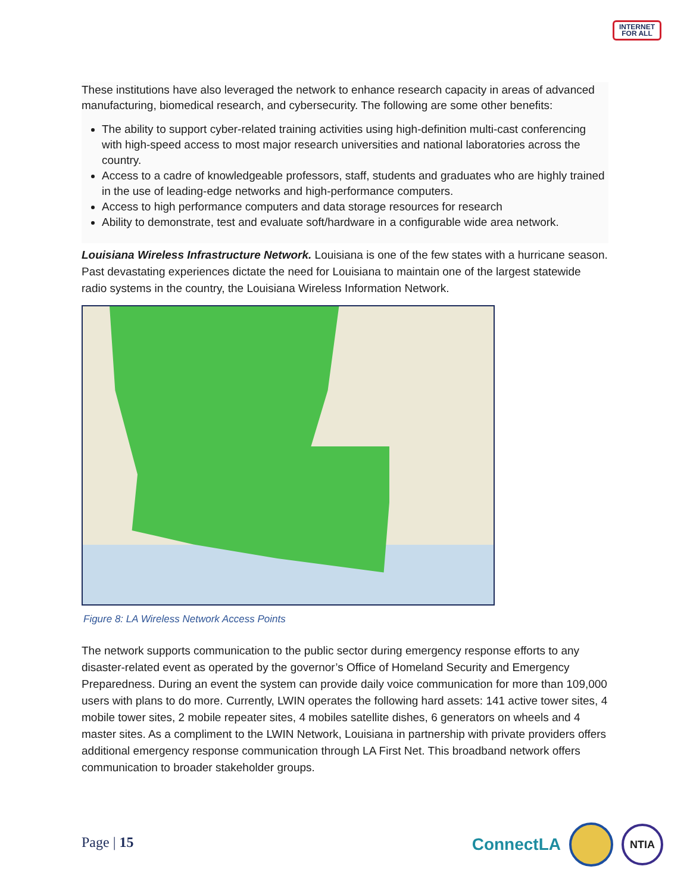INTERNET
FOR ALL
These institutions have also leveraged the network to enhance research capacity in areas of advanced manufacturing, biomedical research, and cybersecurity. The following are some other benefits:
The ability to support cyber-related training activities using high-definition multi-cast conferencing with high-speed access to most major research universities and national laboratories across the country.
Access to a cadre of knowledgeable professors, staff, students and graduates who are highly trained in the use of leading-edge networks and high-performance computers.
Access to high performance computers and data storage resources for research
Ability to demonstrate, test and evaluate soft/hardware in a configurable wide area network.
Louisiana Wireless Infrastructure Network. Louisiana is one of the few states with a hurricane season. Past devastating experiences dictate the need for Louisiana to maintain one of the largest statewide radio systems in the country, the Louisiana Wireless Information Network.
Figure 8: LA Wireless Network Access Points
The network supports communication to the public sector during emergency response efforts to any disaster-related event as operated by the governor’s Office of Homeland Security and Emergency Preparedness. During an event the system can provide daily voice communication for more than 109,000 users with plans to do more. Currently, LWIN operates the following hard assets: 141 active tower sites, 4 mobile tower sites, 2 mobile repeater sites, 4 mobiles satellite dishes, 6 generators on wheels and 4 master sites. As a compliment to the LWIN Network, Louisiana in partnership with private providers offers additional emergency response communication through LA First Net. This broadband network offers communication to broader stakeholder groups.
Page | 15
ConnectLA
NTIA